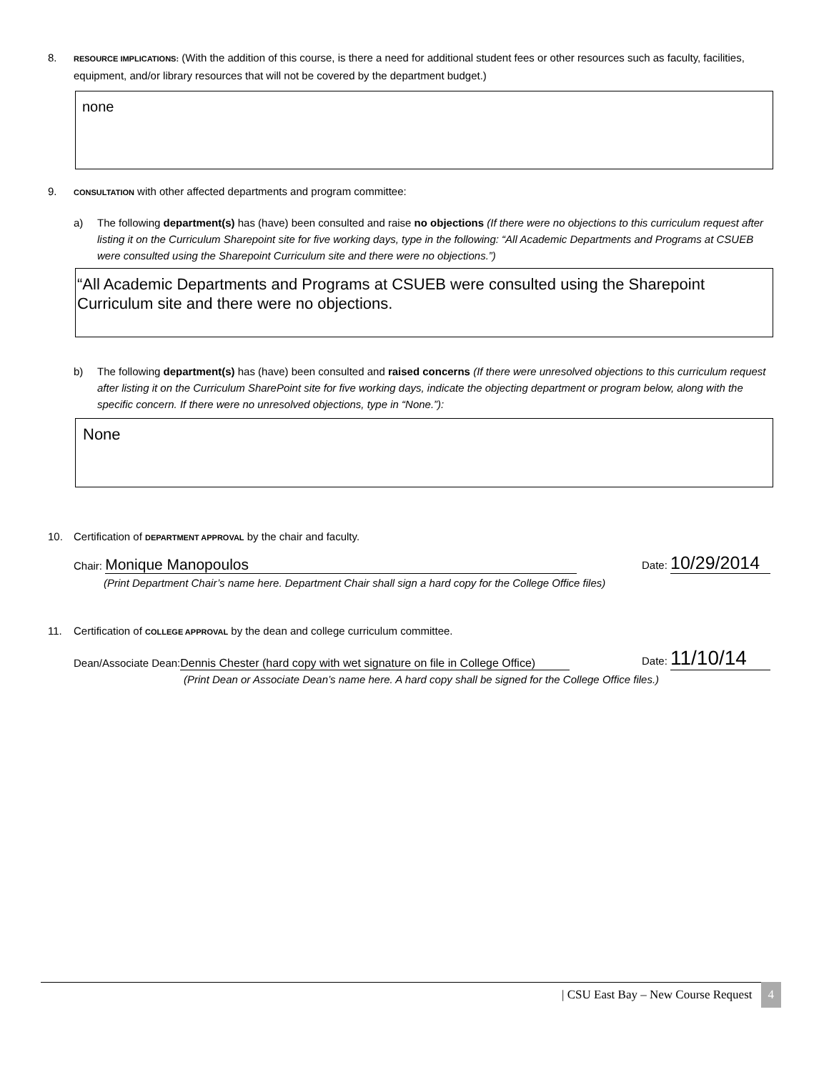8.
RESOURCE IMPLICATIONS: (With the addition of this course, is there a need for additional student fees or other resources such as faculty, facilities, equipment, and/or library resources that will not be covered by the department budget.)
none
9.
CONSULTATION with other affected departments and program committee:
a) The following department(s) has (have) been consulted and raise no objections (If there were no objections to this curriculum request after listing it on the Curriculum Sharepoint site for five working days, type in the following: “All Academic Departments and Programs at CSUEB were consulted using the Sharepoint Curriculum site and there were no objections.”)
“All Academic Departments and Programs at CSUEB were consulted using the Sharepoint Curriculum site and there were no objections.
b) The following department(s) has (have) been consulted and raised concerns (If there were unresolved objections to this curriculum request after listing it on the Curriculum SharePoint site for five working days, indicate the objecting department or program below, along with the specific concern. If there were no unresolved objections, type in “None.”):
None
10. Certification of DEPARTMENT APPROVAL by the chair and faculty.
Chair: Monique Manopoulos
Date: 10/29/2014
(Print Department Chair’s name here. Department Chair shall sign a hard copy for the College Office files)
11. Certification of COLLEGE APPROVAL by the dean and college curriculum committee.
Dean/Associate Dean: Dennis Chester (hard copy with wet signature on file in College Office)
Date: 11/10/14
(Print Dean or Associate Dean’s name here. A hard copy shall be signed for the College Office files.)
| CSU East Bay – New Course Request 4